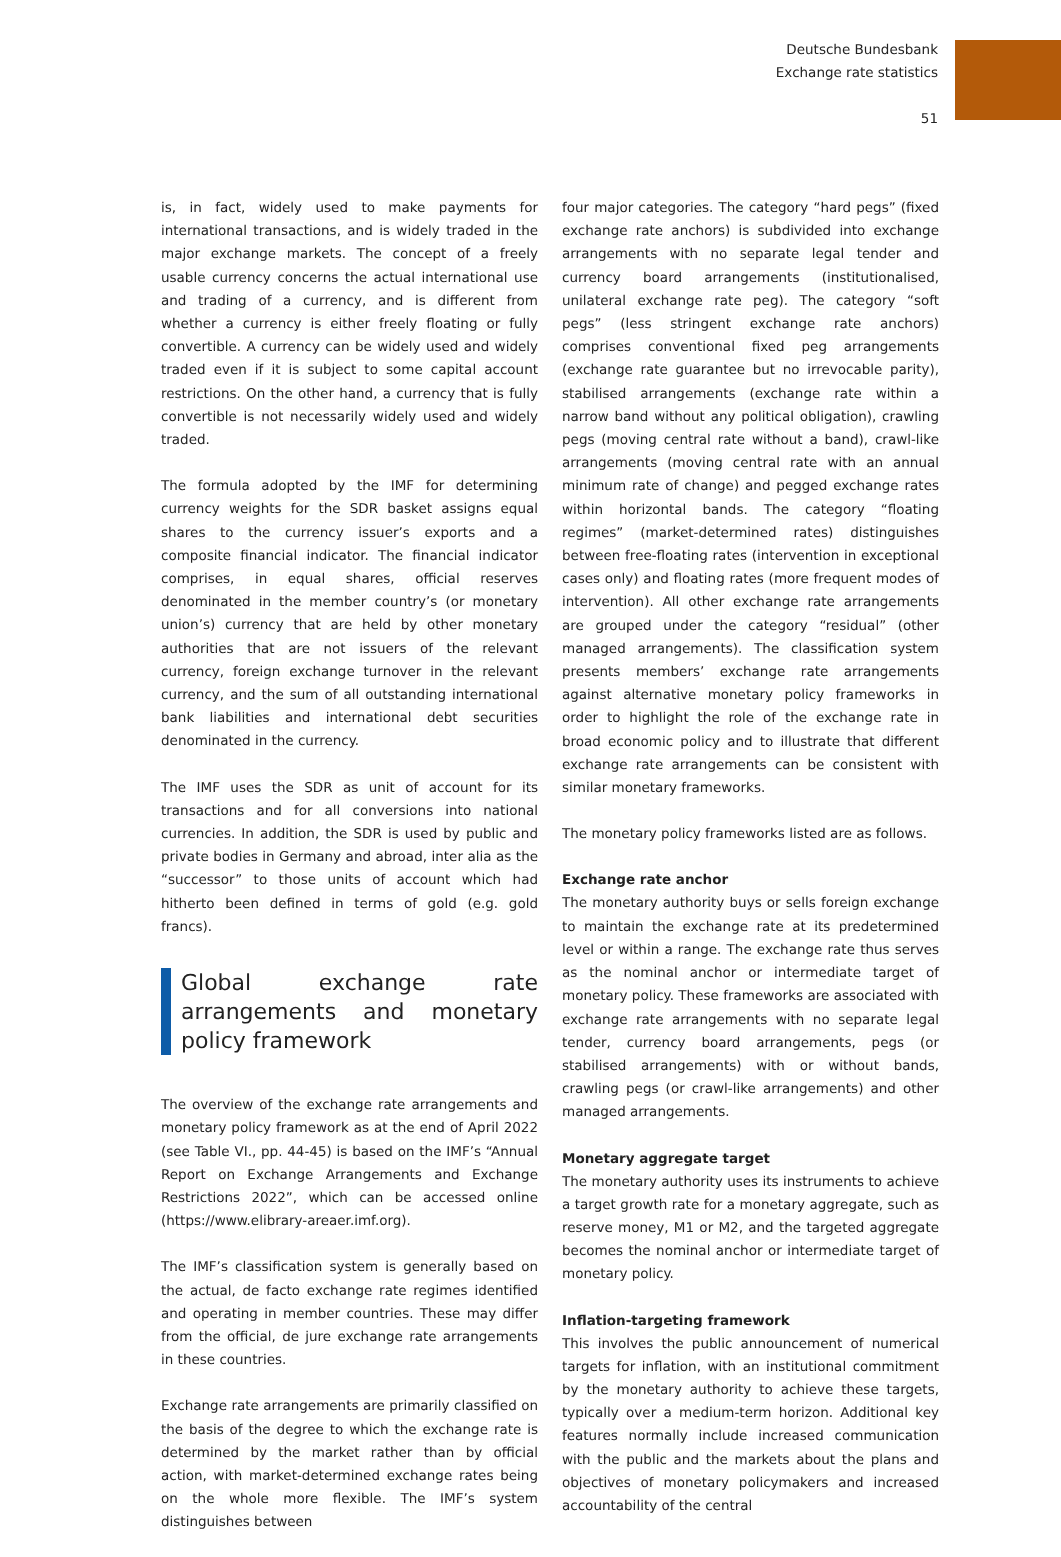Deutsche Bundesbank
Exchange rate statistics
51
is, in fact, widely used to make payments for international transactions, and is widely traded in the major exchange markets. The concept of a freely usable currency concerns the actual international use and trading of a currency, and is different from whether a currency is either freely floating or fully convertible. A currency can be widely used and widely traded even if it is subject to some capital account restrictions. On the other hand, a currency that is fully convertible is not necessarily widely used and widely traded.
The formula adopted by the IMF for determining currency weights for the SDR basket assigns equal shares to the currency issuer’s exports and a composite financial indicator. The financial indicator comprises, in equal shares, official reserves denominated in the member country’s (or monetary union’s) currency that are held by other monetary authorities that are not issuers of the relevant currency, foreign exchange turnover in the relevant currency, and the sum of all outstanding international bank liabilities and international debt securities denominated in the currency.
The IMF uses the SDR as unit of account for its transactions and for all conversions into national currencies. In addition, the SDR is used by public and private bodies in Germany and abroad, inter alia as the “successor” to those units of account which had hitherto been defined in terms of gold (e.g. gold francs).
Global exchange rate arrangements and monetary policy framework
The overview of the exchange rate arrangements and monetary policy framework as at the end of April 2022 (see Table VI., pp. 44-45) is based on the IMF’s “Annual Report on Exchange Arrangements and Exchange Restrictions 2022”, which can be accessed online (https://www.elibrary-areaer.imf.org).
The IMF’s classification system is generally based on the actual, de facto exchange rate regimes identified and operating in member countries. These may differ from the official, de jure exchange rate arrangements in these countries.
Exchange rate arrangements are primarily classified on the basis of the degree to which the exchange rate is determined by the market rather than by official action, with market-determined exchange rates being on the whole more flexible. The IMF’s system distinguishes between
four major categories. The category “hard pegs” (fixed exchange rate anchors) is subdivided into exchange arrangements with no separate legal tender and currency board arrangements (institutionalised, unilateral exchange rate peg). The category “soft pegs” (less stringent exchange rate anchors) comprises conventional fixed peg arrangements (exchange rate guarantee but no irrevocable parity), stabilised arrangements (exchange rate within a narrow band without any political obligation), crawling pegs (moving central rate without a band), crawl-like arrangements (moving central rate with an annual minimum rate of change) and pegged exchange rates within horizontal bands. The category “floating regimes” (market-determined rates) distinguishes between free-floating rates (intervention in exceptional cases only) and floating rates (more frequent modes of intervention). All other exchange rate arrangements are grouped under the category “residual” (other managed arrangements). The classification system presents members’ exchange rate arrangements against alternative monetary policy frameworks in order to highlight the role of the exchange rate in broad economic policy and to illustrate that different exchange rate arrangements can be consistent with similar monetary frameworks.
The monetary policy frameworks listed are as follows.
Exchange rate anchor
The monetary authority buys or sells foreign exchange to maintain the exchange rate at its predetermined level or within a range. The exchange rate thus serves as the nominal anchor or intermediate target of monetary policy. These frameworks are associated with exchange rate arrangements with no separate legal tender, currency board arrangements, pegs (or stabilised arrangements) with or without bands, crawling pegs (or crawl-like arrangements) and other managed arrangements.
Monetary aggregate target
The monetary authority uses its instruments to achieve a target growth rate for a monetary aggregate, such as reserve money, M1 or M2, and the targeted aggregate becomes the nominal anchor or intermediate target of monetary policy.
Inflation-targeting framework
This involves the public announcement of numerical targets for inflation, with an institutional commitment by the monetary authority to achieve these targets, typically over a medium-term horizon. Additional key features normally include increased communication with the public and the markets about the plans and objectives of monetary policymakers and increased accountability of the central